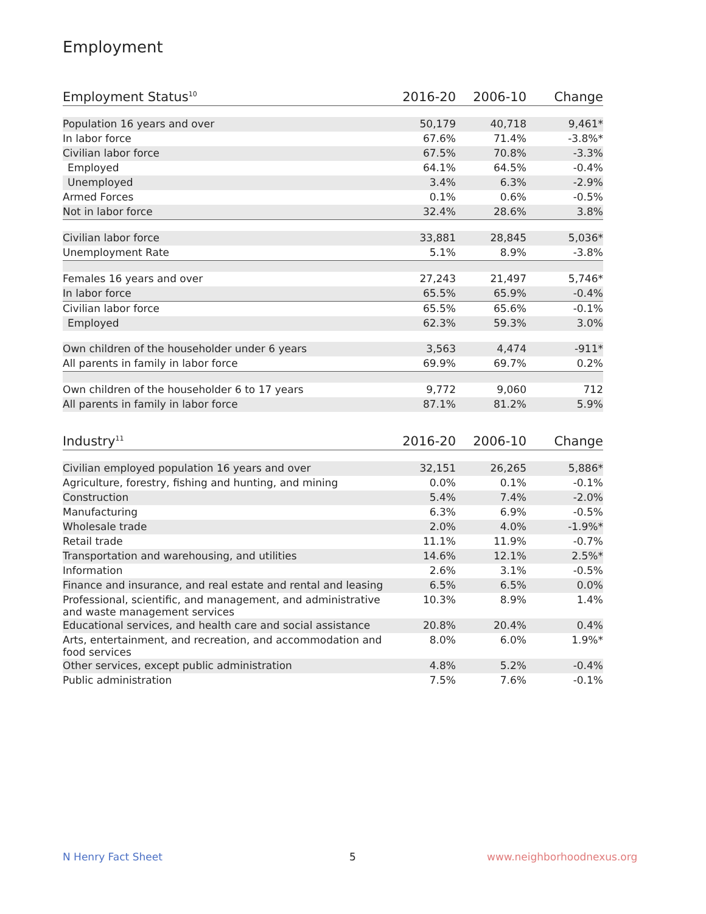Employment
| Employment Status<sup>10</sup> | 2016-20 | 2006-10 | Change |
| --- | --- | --- | --- |
| Population 16 years and over | 50,179 | 40,718 | 9,461* |
| In labor force | 67.6% | 71.4% | -3.8%* |
| Civilian labor force | 67.5% | 70.8% | -3.3% |
| Employed | 64.1% | 64.5% | -0.4% |
| Unemployed | 3.4% | 6.3% | -2.9% |
| Armed Forces | 0.1% | 0.6% | -0.5% |
| Not in labor force | 32.4% | 28.6% | 3.8% |
| Civilian labor force | 33,881 | 28,845 | 5,036* |
| Unemployment Rate | 5.1% | 8.9% | -3.8% |
| Females 16 years and over | 27,243 | 21,497 | 5,746* |
| In labor force | 65.5% | 65.9% | -0.4% |
| Civilian labor force | 65.5% | 65.6% | -0.1% |
| Employed | 62.3% | 59.3% | 3.0% |
| Own children of the householder under 6 years | 3,563 | 4,474 | -911* |
| All parents in family in labor force | 69.9% | 69.7% | 0.2% |
| Own children of the householder 6 to 17 years | 9,772 | 9,060 | 712 |
| All parents in family in labor force | 87.1% | 81.2% | 5.9% |
| Industry<sup>11</sup> | 2016-20 | 2006-10 | Change |
| --- | --- | --- | --- |
| Civilian employed population 16 years and over | 32,151 | 26,265 | 5,886* |
| Agriculture, forestry, fishing and hunting, and mining | 0.0% | 0.1% | -0.1% |
| Construction | 5.4% | 7.4% | -2.0% |
| Manufacturing | 6.3% | 6.9% | -0.5% |
| Wholesale trade | 2.0% | 4.0% | -1.9%* |
| Retail trade | 11.1% | 11.9% | -0.7% |
| Transportation and warehousing, and utilities | 14.6% | 12.1% | 2.5%* |
| Information | 2.6% | 3.1% | -0.5% |
| Finance and insurance, and real estate and rental and leasing | 6.5% | 6.5% | 0.0% |
| Professional, scientific, and management, and administrative and waste management services | 10.3% | 8.9% | 1.4% |
| Educational services, and health care and social assistance | 20.8% | 20.4% | 0.4% |
| Arts, entertainment, and recreation, and accommodation and food services | 8.0% | 6.0% | 1.9%* |
| Other services, except public administration | 4.8% | 5.2% | -0.4% |
| Public administration | 7.5% | 7.6% | -0.1% |
N Henry Fact Sheet 5 www.neighborhoodnexus.org